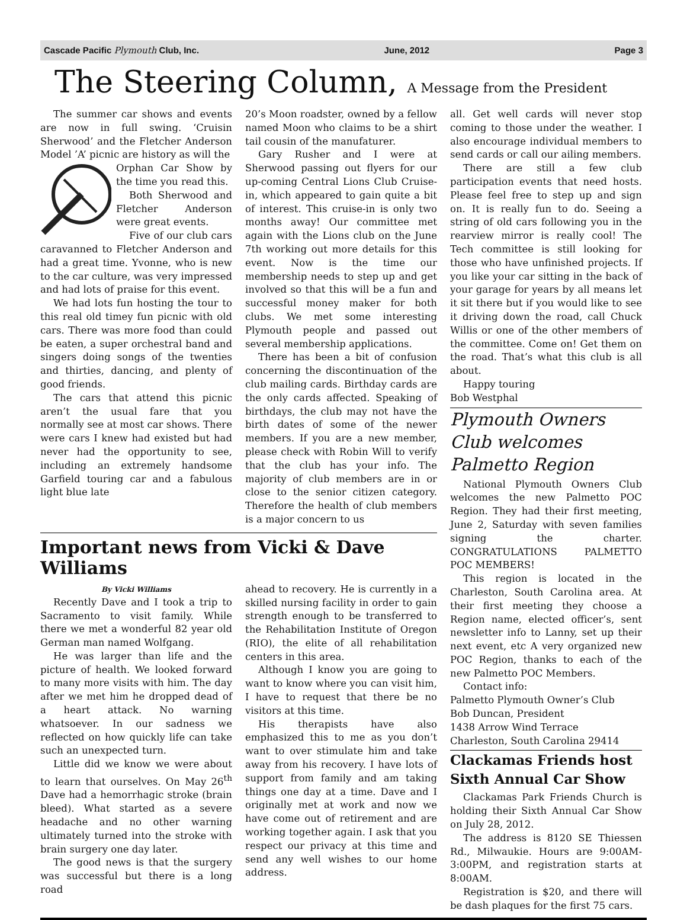Cascade Pacific Plymouth Club, Inc. June, 2012 Page 3
The Steering Column, A Message from the President
The summer car shows and events are now in full swing. ‘Cruisin Sherwood’ and the Fletcher Anderson Model ’A’ picnic are history as will the
Orphan Car Show by the time you read this.
Both Sherwood and Fletcher Anderson were great events.
Five of our club cars caravanned to Fletcher Anderson and had a great time. Yvonne, who is new to the car culture, was very impressed and had lots of praise for this event.
We had lots fun hosting the tour to this real old timey fun picnic with old cars. There was more food than could be eaten, a super orchestral band and singers doing songs of the twenties and thirties, dancing, and plenty of good friends.
The cars that attend this picnic aren’t the usual fare that you normally see at most car shows. There were cars I knew had existed but had never had the opportunity to see, including an extremely handsome Garfield touring car and a fabulous light blue late
20’s Moon roadster, owned by a fellow named Moon who claims to be a shirt tail cousin of the manufaturer.
Gary Rusher and I were at Sherwood passing out flyers for our up-coming Central Lions Club Cruise-in, which appeared to gain quite a bit of interest. This cruise-in is only two months away! Our committee met again with the Lions club on the June 7th working out more details for this event. Now is the time our membership needs to step up and get involved so that this will be a fun and successful money maker for both clubs. We met some interesting Plymouth people and passed out several membership applications.
There has been a bit of confusion concerning the discontinuation of the club mailing cards. Birthday cards are the only cards affected. Speaking of birthdays, the club may not have the birth dates of some of the newer members. If you are a new member, please check with Robin Will to verify that the club has your info. The majority of club members are in or close to the senior citizen category. Therefore the health of club members is a major concern to us
Important news from Vicki & Dave Williams
By Vicki Williams
Recently Dave and I took a trip to Sacramento to visit family. While there we met a wonderful 82 year old German man named Wolfgang.
He was larger than life and the picture of health. We looked forward to many more visits with him. The day after we met him he dropped dead of a heart attack. No warning whatsoever. In our sadness we reflected on how quickly life can take such an unexpected turn.
Little did we know we were about to learn that ourselves. On May 26<sup>th</sup> Dave had a hemorrhagic stroke (brain bleed). What started as a severe headache and no other warning ultimately turned into the stroke with brain surgery one day later.
The good news is that the surgery was successful but there is a long road
ahead to recovery. He is currently in a skilled nursing facility in order to gain strength enough to be transferred to the Rehabilitation Institute of Oregon (RIO), the elite of all rehabilitation centers in this area.
Although I know you are going to want to know where you can visit him, I have to request that there be no visitors at this time.
His therapists have also emphasized this to me as you don’t want to over stimulate him and take away from his recovery. I have lots of support from family and am taking things one day at a time. Dave and I originally met at work and now we have come out of retirement and are working together again. I ask that you respect our privacy at this time and send any well wishes to our home address.
all. Get well cards will never stop coming to those under the weather. I also encourage individual members to send cards or call our ailing members.
There are still a few club participation events that need hosts. Please feel free to step up and sign on. It is really fun to do. Seeing a string of old cars following you in the rearview mirror is really cool! The Tech committee is still looking for those who have unfinished projects. If you like your car sitting in the back of your garage for years by all means let it sit there but if you would like to see it driving down the road, call Chuck Willis or one of the other members of the committee. Come on! Get them on the road. That’s what this club is all about.
Happy touring
Bob Westphal
Plymouth Owners Club welcomes Palmetto Region
National Plymouth Owners Club welcomes the new Palmetto POC Region. They had their first meeting, June 2, Saturday with seven families signing the charter. CONGRATULATIONS PALMETTO POC MEMBERS!
This region is located in the Charleston, South Carolina area. At their first meeting they choose a Region name, elected officer’s, sent newsletter info to Lanny, set up their next event, etc A very organized new POC Region, thanks to each of the new Palmetto POC Members.
Contact info:
Palmetto Plymouth Owner’s Club
Bob Duncan, President
1438 Arrow Wind Terrace
Charleston, South Carolina 29414
Clackamas Friends host Sixth Annual Car Show
Clackamas Park Friends Church is holding their Sixth Annual Car Show on July 28, 2012.
The address is 8120 SE Thiessen Rd., Milwaukie. Hours are 9:00AM-3:00PM, and registration starts at 8:00AM.
Registration is $20, and there will be dash plaques for the first 75 cars.